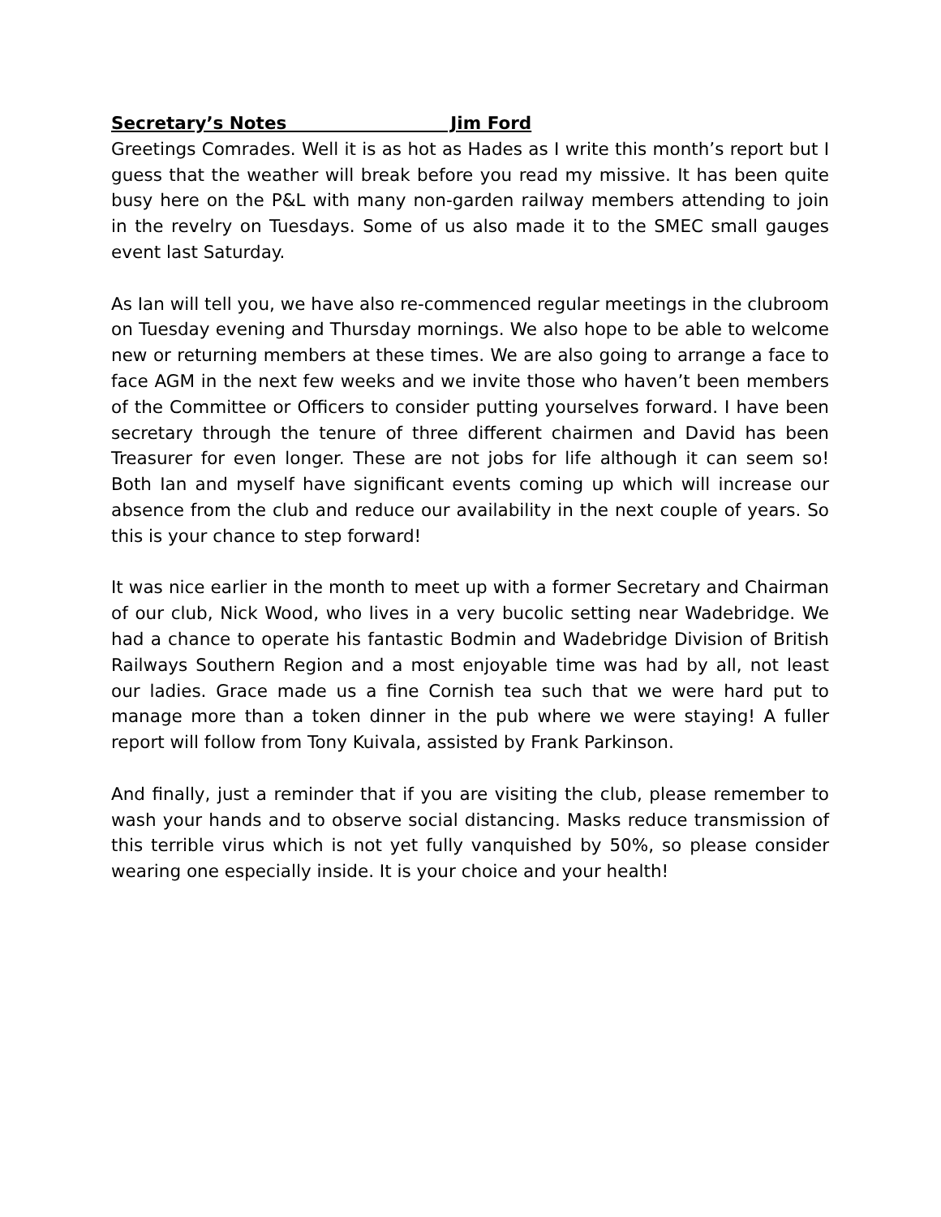Secretary’s Notes Jim Ford
Greetings Comrades. Well it is as hot as Hades as I write this month’s report but I guess that the weather will break before you read my missive. It has been quite busy here on the P&L with many non-garden railway members attending to join in the revelry on Tuesdays. Some of us also made it to the SMEC small gauges event last Saturday.
As Ian will tell you, we have also re-commenced regular meetings in the clubroom on Tuesday evening and Thursday mornings. We also hope to be able to welcome new or returning members at these times. We are also going to arrange a face to face AGM in the next few weeks and we invite those who haven’t been members of the Committee or Officers to consider putting yourselves forward. I have been secretary through the tenure of three different chairmen and David has been Treasurer for even longer. These are not jobs for life although it can seem so! Both Ian and myself have significant events coming up which will increase our absence from the club and reduce our availability in the next couple of years. So this is your chance to step forward!
It was nice earlier in the month to meet up with a former Secretary and Chairman of our club, Nick Wood, who lives in a very bucolic setting near Wadebridge. We had a chance to operate his fantastic Bodmin and Wadebridge Division of British Railways Southern Region and a most enjoyable time was had by all, not least our ladies. Grace made us a fine Cornish tea such that we were hard put to manage more than a token dinner in the pub where we were staying! A fuller report will follow from Tony Kuivala, assisted by Frank Parkinson.
And finally, just a reminder that if you are visiting the club, please remember to wash your hands and to observe social distancing. Masks reduce transmission of this terrible virus which is not yet fully vanquished by 50%, so please consider wearing one especially inside. It is your choice and your health!